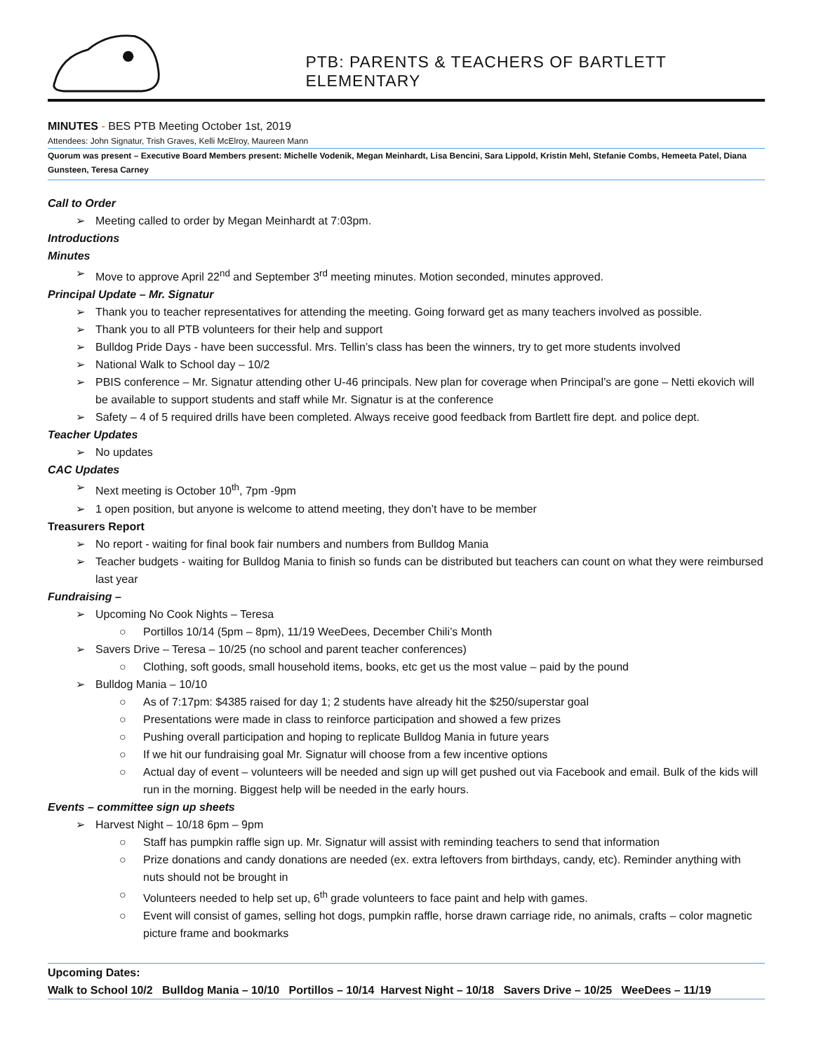PTB: PARENTS & TEACHERS OF BARTLETT ELEMENTARY
MINUTES - BES PTB Meeting October 1st, 2019
Attendees: John Signatur, Trish Graves, Kelli McElroy, Maureen Mann
Quorum was present – Executive Board Members present: Michelle Vodenik, Megan Meinhardt, Lisa Bencini, Sara Lippold, Kristin Mehl, Stefanie Combs, Hemeeta Patel, Diana Gunsteen, Teresa Carney
Call to Order
➢ Meeting called to order by Megan Meinhardt at 7:03pm.
Introductions
Minutes
➢ Move to approve April 22<sup>nd</sup> and September 3<sup>rd</sup> meeting minutes. Motion seconded, minutes approved.
Principal Update – Mr. Signatur
➢ Thank you to teacher representatives for attending the meeting. Going forward get as many teachers involved as possible.
➢ Thank you to all PTB volunteers for their help and support
➢ Bulldog Pride Days - have been successful. Mrs. Tellin’s class has been the winners, try to get more students involved
➢ National Walk to School day – 10/2
➢ PBIS conference – Mr. Signatur attending other U-46 principals. New plan for coverage when Principal’s are gone – Netti ekovich will be available to support students and staff while Mr. Signatur is at the conference
➢ Safety – 4 of 5 required drills have been completed. Always receive good feedback from Bartlett fire dept. and police dept.
Teacher Updates
➢ No updates
CAC Updates
➢ Next meeting is October 10<sup>th</sup>, 7pm -9pm
➢ 1 open position, but anyone is welcome to attend meeting, they don’t have to be member
Treasurers Report
➢ No report - waiting for final book fair numbers and numbers from Bulldog Mania
➢ Teacher budgets - waiting for Bulldog Mania to finish so funds can be distributed but teachers can count on what they were reimbursed last year
Fundraising –
➢ Upcoming No Cook Nights – Teresa
○ Portillos 10/14 (5pm – 8pm), 11/19 WeeDees, December Chili’s Month
➢ Savers Drive – Teresa – 10/25 (no school and parent teacher conferences)
○ Clothing, soft goods, small household items, books, etc get us the most value – paid by the pound
➢ Bulldog Mania – 10/10
○ As of 7:17pm: $4385 raised for day 1; 2 students have already hit the $250/superstar goal
○ Presentations were made in class to reinforce participation and showed a few prizes
○ Pushing overall participation and hoping to replicate Bulldog Mania in future years
○ If we hit our fundraising goal Mr. Signatur will choose from a few incentive options
○ Actual day of event – volunteers will be needed and sign up will get pushed out via Facebook and email. Bulk of the kids will run in the morning. Biggest help will be needed in the early hours.
Events – committee sign up sheets
➢ Harvest Night – 10/18 6pm – 9pm
○ Staff has pumpkin raffle sign up. Mr. Signatur will assist with reminding teachers to send that information
○ Prize donations and candy donations are needed (ex. extra leftovers from birthdays, candy, etc). Reminder anything with nuts should not be brought in
○ Volunteers needed to help set up, 6<sup>th</sup> grade volunteers to face paint and help with games.
○ Event will consist of games, selling hot dogs, pumpkin raffle, horse drawn carriage ride, no animals, crafts – color magnetic picture frame and bookmarks
Upcoming Dates:
Walk to School 10/2 Bulldog Mania – 10/10 Portillos – 10/14 Harvest Night – 10/18 Savers Drive – 10/25 WeeDees – 11/19